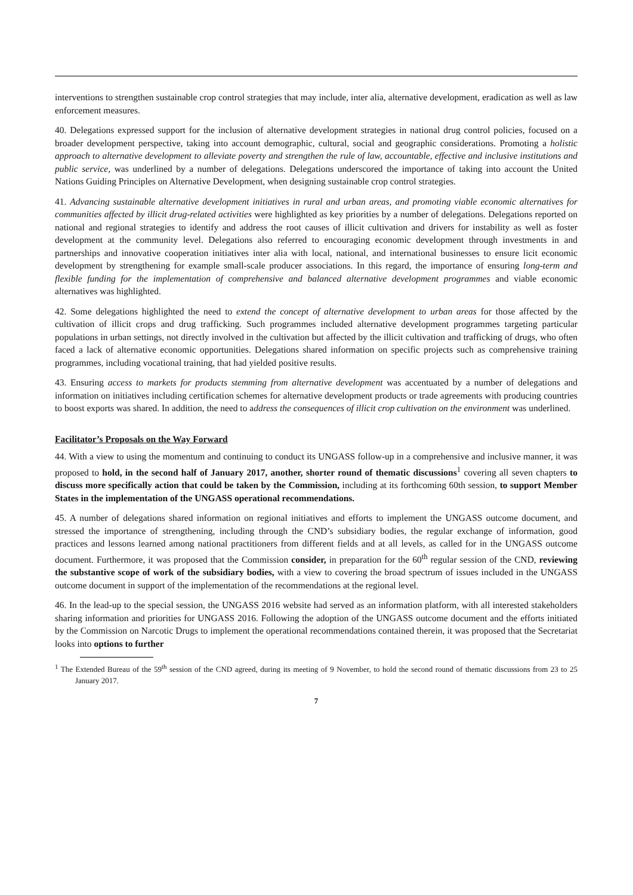interventions to strengthen sustainable crop control strategies that may include, inter alia, alternative development, eradication as well as law enforcement measures.
40. Delegations expressed support for the inclusion of alternative development strategies in national drug control policies, focused on a broader development perspective, taking into account demographic, cultural, social and geographic considerations. Promoting a holistic approach to alternative development to alleviate poverty and strengthen the rule of law, accountable, effective and inclusive institutions and public service, was underlined by a number of delegations. Delegations underscored the importance of taking into account the United Nations Guiding Principles on Alternative Development, when designing sustainable crop control strategies.
41. Advancing sustainable alternative development initiatives in rural and urban areas, and promoting viable economic alternatives for communities affected by illicit drug-related activities were highlighted as key priorities by a number of delegations. Delegations reported on national and regional strategies to identify and address the root causes of illicit cultivation and drivers for instability as well as foster development at the community level. Delegations also referred to encouraging economic development through investments in and partnerships and innovative cooperation initiatives inter alia with local, national, and international businesses to ensure licit economic development by strengthening for example small-scale producer associations. In this regard, the importance of ensuring long-term and flexible funding for the implementation of comprehensive and balanced alternative development programmes and viable economic alternatives was highlighted.
42. Some delegations highlighted the need to extend the concept of alternative development to urban areas for those affected by the cultivation of illicit crops and drug trafficking. Such programmes included alternative development programmes targeting particular populations in urban settings, not directly involved in the cultivation but affected by the illicit cultivation and trafficking of drugs, who often faced a lack of alternative economic opportunities. Delegations shared information on specific projects such as comprehensive training programmes, including vocational training, that had yielded positive results.
43. Ensuring access to markets for products stemming from alternative development was accentuated by a number of delegations and information on initiatives including certification schemes for alternative development products or trade agreements with producing countries to boost exports was shared. In addition, the need to address the consequences of illicit crop cultivation on the environment was underlined.
Facilitator’s Proposals on the Way Forward
44. With a view to using the momentum and continuing to conduct its UNGASS follow-up in a comprehensive and inclusive manner, it was proposed to hold, in the second half of January 2017, another, shorter round of thematic discussions<sup>1</sup> covering all seven chapters to discuss more specifically action that could be taken by the Commission, including at its forthcoming 60th session, to support Member States in the implementation of the UNGASS operational recommendations.
45. A number of delegations shared information on regional initiatives and efforts to implement the UNGASS outcome document, and stressed the importance of strengthening, including through the CND’s subsidiary bodies, the regular exchange of information, good practices and lessons learned among national practitioners from different fields and at all levels, as called for in the UNGASS outcome document. Furthermore, it was proposed that the Commission consider, in preparation for the 60<sup>th</sup> regular session of the CND, reviewing the substantive scope of work of the subsidiary bodies, with a view to covering the broad spectrum of issues included in the UNGASS outcome document in support of the implementation of the recommendations at the regional level.
46. In the lead-up to the special session, the UNGASS 2016 website had served as an information platform, with all interested stakeholders sharing information and priorities for UNGASS 2016. Following the adoption of the UNGASS outcome document and the efforts initiated by the Commission on Narcotic Drugs to implement the operational recommendations contained therein, it was proposed that the Secretariat looks into options to further
<sup>1</sup> The Extended Bureau of the 59<sup>th</sup> session of the CND agreed, during its meeting of 9 November, to hold the second round of thematic discussions from 23 to 25 January 2017.
7